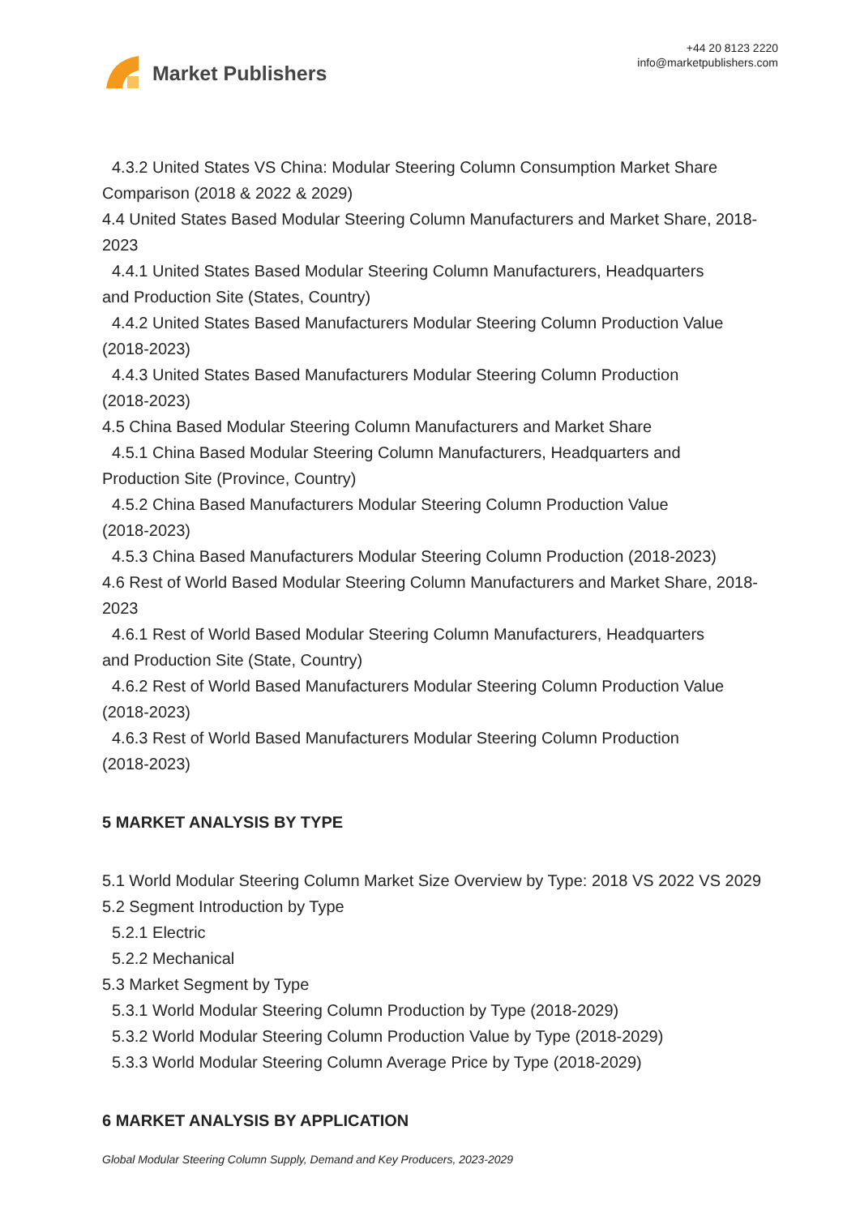Market Publishers
+44 20 8123 2220
info@marketpublishers.com
4.3.2 United States VS China: Modular Steering Column Consumption Market Share
Comparison (2018 & 2022 & 2029)
4.4 United States Based Modular Steering Column Manufacturers and Market Share, 2018-2023
4.4.1 United States Based Modular Steering Column Manufacturers, Headquarters
and Production Site (States, Country)
4.4.2 United States Based Manufacturers Modular Steering Column Production Value
(2018-2023)
4.4.3 United States Based Manufacturers Modular Steering Column Production
(2018-2023)
4.5 China Based Modular Steering Column Manufacturers and Market Share
4.5.1 China Based Modular Steering Column Manufacturers, Headquarters and
Production Site (Province, Country)
4.5.2 China Based Manufacturers Modular Steering Column Production Value
(2018-2023)
4.5.3 China Based Manufacturers Modular Steering Column Production (2018-2023)
4.6 Rest of World Based Modular Steering Column Manufacturers and Market Share, 2018-2023
4.6.1 Rest of World Based Modular Steering Column Manufacturers, Headquarters
and Production Site (State, Country)
4.6.2 Rest of World Based Manufacturers Modular Steering Column Production Value
(2018-2023)
4.6.3 Rest of World Based Manufacturers Modular Steering Column Production
(2018-2023)
5 MARKET ANALYSIS BY TYPE
5.1 World Modular Steering Column Market Size Overview by Type: 2018 VS 2022 VS 2029
5.2 Segment Introduction by Type
5.2.1 Electric
5.2.2 Mechanical
5.3 Market Segment by Type
5.3.1 World Modular Steering Column Production by Type (2018-2029)
5.3.2 World Modular Steering Column Production Value by Type (2018-2029)
5.3.3 World Modular Steering Column Average Price by Type (2018-2029)
6 MARKET ANALYSIS BY APPLICATION
Global Modular Steering Column Supply, Demand and Key Producers, 2023-2029